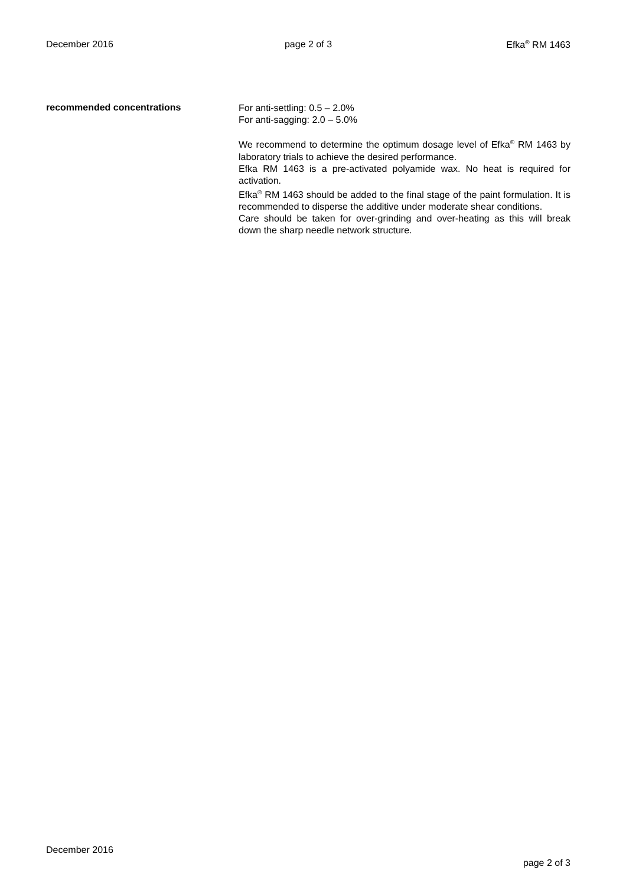December 2016 page 2 of 3 Efka<sup>®</sup> RM 1463
recommended concentrations
For anti-settling: 0.5 – 2.0%
For anti-sagging: 2.0 – 5.0%
We recommend to determine the optimum dosage level of Efka<sup>®</sup> RM 1463 by laboratory trials to achieve the desired performance.
Efka RM 1463 is a pre-activated polyamide wax. No heat is required for activation.
Efka<sup>®</sup> RM 1463 should be added to the final stage of the paint formulation. It is recommended to disperse the additive under moderate shear conditions.
Care should be taken for over-grinding and over-heating as this will break down the sharp needle network structure.
December 2016
page 2 of 3